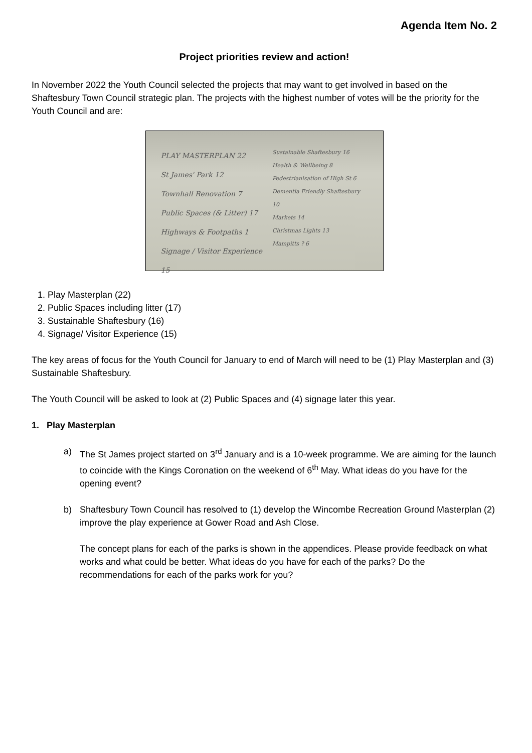Agenda Item No. 2
Project priorities review and action!
In November 2022 the Youth Council selected the projects that may want to get involved in based on the Shaftesbury Town Council strategic plan. The projects with the highest number of votes will be the priority for the Youth Council and are:
PLAY MASTERPLAN 22
St James' Park 12
Townhall Renovation 7
Public Spaces (& Litter) 17
Highways & Footpaths 1
Signage / Visitor Experience 15
Sustainable Shaftesbury 16
Health & Wellbeing 8
Pedestrianisation of High St 6
Dementia Friendly Shaftesbury 10
Markets 14
Christmas Lights 13
Mampitts ? 6
1. Play Masterplan (22)
2. Public Spaces including litter (17)
3. Sustainable Shaftesbury (16)
4. Signage/ Visitor Experience (15)
The key areas of focus for the Youth Council for January to end of March will need to be (1) Play Masterplan and (3) Sustainable Shaftesbury.
The Youth Council will be asked to look at (2) Public Spaces and (4) signage later this year.
1. Play Masterplan
a) The St James project started on 3<sup>rd</sup> January and is a 10-week programme. We are aiming for the launch to coincide with the Kings Coronation on the weekend of 6<sup>th</sup> May. What ideas do you have for the opening event?
b) Shaftesbury Town Council has resolved to (1) develop the Wincombe Recreation Ground Masterplan (2) improve the play experience at Gower Road and Ash Close.
The concept plans for each of the parks is shown in the appendices. Please provide feedback on what works and what could be better. What ideas do you have for each of the parks? Do the recommendations for each of the parks work for you?